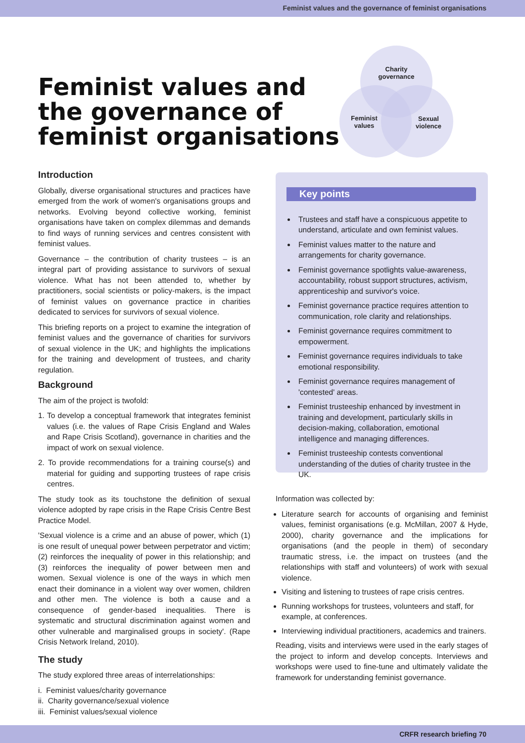Feminist values and the governance of feminist organisations
Feminist values and
the governance of
feminist organisations
Charity
governance
Feminist
values
Sexual
violence
Introduction
Globally, diverse organisational structures and practices have emerged from the work of women's organisations groups and networks. Evolving beyond collective working, feminist organisations have taken on complex dilemmas and demands to find ways of running services and centres consistent with feminist values.
Governance – the contribution of charity trustees – is an integral part of providing assistance to survivors of sexual violence. What has not been attended to, whether by practitioners, social scientists or policy-makers, is the impact of feminist values on governance practice in charities dedicated to services for survivors of sexual violence.
This briefing reports on a project to examine the integration of feminist values and the governance of charities for survivors of sexual violence in the UK; and highlights the implications for the training and development of trustees, and charity regulation.
Background
The aim of the project is twofold:
1. To develop a conceptual framework that integrates feminist values (i.e. the values of Rape Crisis England and Wales and Rape Crisis Scotland), governance in charities and the impact of work on sexual violence.
2. To provide recommendations for a training course(s) and material for guiding and supporting trustees of rape crisis centres.
The study took as its touchstone the definition of sexual violence adopted by rape crisis in the Rape Crisis Centre Best Practice Model.
'Sexual violence is a crime and an abuse of power, which (1) is one result of unequal power between perpetrator and victim; (2) reinforces the inequality of power in this relationship; and (3) reinforces the inequality of power between men and women. Sexual violence is one of the ways in which men enact their dominance in a violent way over women, children and other men. The violence is both a cause and a consequence of gender-based inequalities. There is systematic and structural discrimination against women and other vulnerable and marginalised groups in society'. (Rape Crisis Network Ireland, 2010).
The study
The study explored three areas of interrelationships:
i. Feminist values/charity governance
ii. Charity governance/sexual violence
iii. Feminist values/sexual violence
Key points
Trustees and staff have a conspicuous appetite to understand, articulate and own feminist values.
Feminist values matter to the nature and arrangements for charity governance.
Feminist governance spotlights value-awareness, accountability, robust support structures, activism, apprenticeship and survivor's voice.
Feminist governance practice requires attention to communication, role clarity and relationships.
Feminist governance requires commitment to empowerment.
Feminist governance requires individuals to take emotional responsibility.
Feminist governance requires management of 'contested' areas.
Feminist trusteeship enhanced by investment in training and development, particularly skills in decision-making, collaboration, emotional intelligence and managing differences.
Feminist trusteeship contests conventional understanding of the duties of charity trustee in the UK.
Information was collected by:
Literature search for accounts of organising and feminist values, feminist organisations (e.g. McMillan, 2007 & Hyde, 2000), charity governance and the implications for organisations (and the people in them) of secondary traumatic stress, i.e. the impact on trustees (and the relationships with staff and volunteers) of work with sexual violence.
Visiting and listening to trustees of rape crisis centres.
Running workshops for trustees, volunteers and staff, for example, at conferences.
Interviewing individual practitioners, academics and trainers.
Reading, visits and interviews were used in the early stages of the project to inform and develop concepts. Interviews and workshops were used to fine-tune and ultimately validate the framework for understanding feminist governance.
CRFR research briefing 70